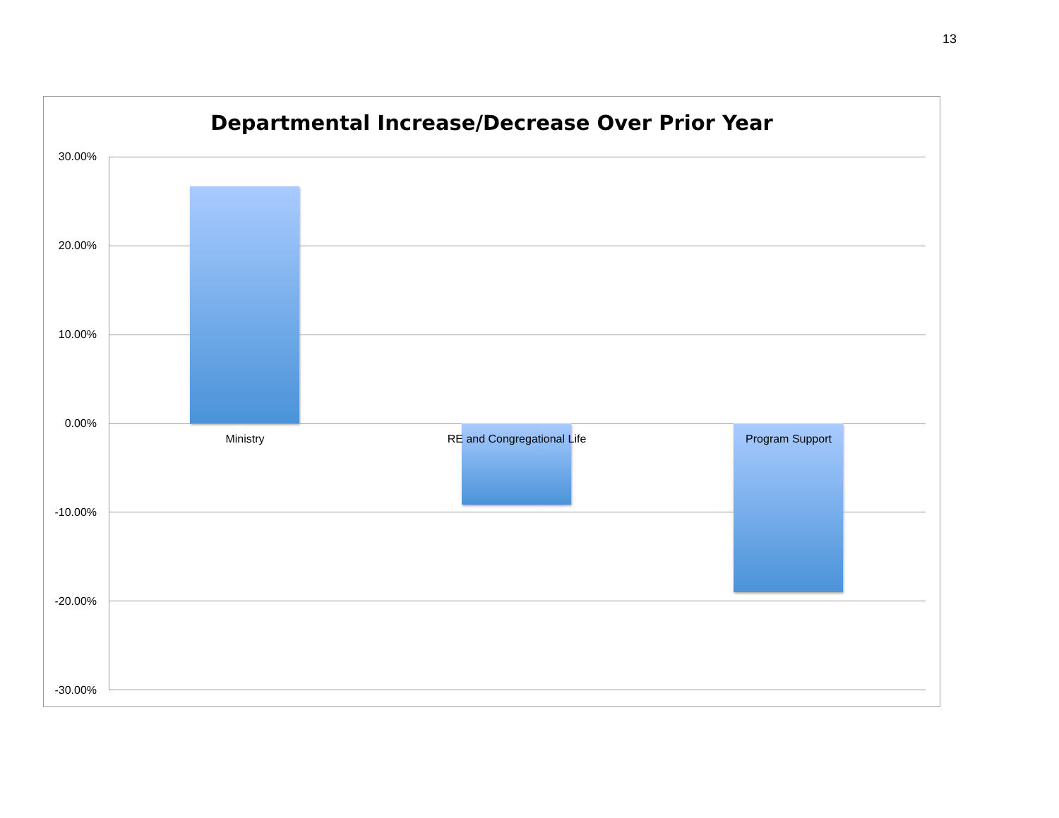13
Departmental Increase/Decrease Over Prior Year
30.00%
20.00%
10.00%
0.00%
-10.00%
-20.00%
-30.00%
Ministry
RE and Congregational Life
Program Support